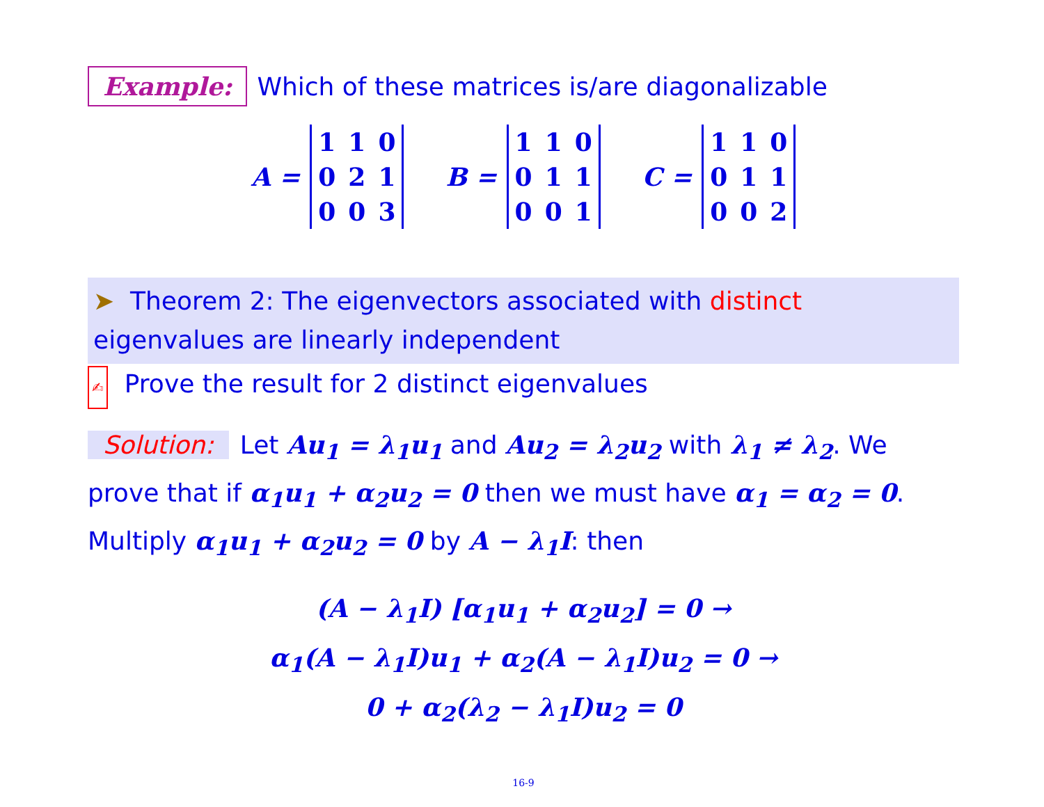Example: Which of these matrices is/are diagonalizable
A =
| 1 | 1 | 0 |
| 0 | 2 | 1 |
| 0 | 0 | 3 |
B =
| 1 | 1 | 0 |
| 0 | 1 | 1 |
| 0 | 0 | 1 |
C =
| 1 | 1 | 0 |
| 0 | 1 | 1 |
| 0 | 0 | 2 |
➤ Theorem 2: The eigenvectors associated with distinct eigenvalues are linearly independent
✍ Prove the result for 2 distinct eigenvalues
Solution: Let Au<sub>1</sub> = λ<sub>1</sub>u<sub>1</sub> and Au<sub>2</sub> = λ<sub>2</sub>u<sub>2</sub> with λ<sub>1</sub> ≠ λ<sub>2</sub>. We prove that if α<sub>1</sub>u<sub>1</sub> + α<sub>2</sub>u<sub>2</sub> = 0 then we must have α<sub>1</sub> = α<sub>2</sub> = 0. Multiply α<sub>1</sub>u<sub>1</sub> + α<sub>2</sub>u<sub>2</sub> = 0 by A − λ<sub>1</sub>I: then
(A − λ<sub>1</sub>I) [α<sub>1</sub>u<sub>1</sub> + α<sub>2</sub>u<sub>2</sub>] = 0 →
α<sub>1</sub>(A − λ<sub>1</sub>I)u<sub>1</sub> + α<sub>2</sub>(A − λ<sub>1</sub>I)u<sub>2</sub> = 0 →
0 + α<sub>2</sub>(λ<sub>2</sub> − λ<sub>1</sub>I)u<sub>2</sub> = 0
16-9